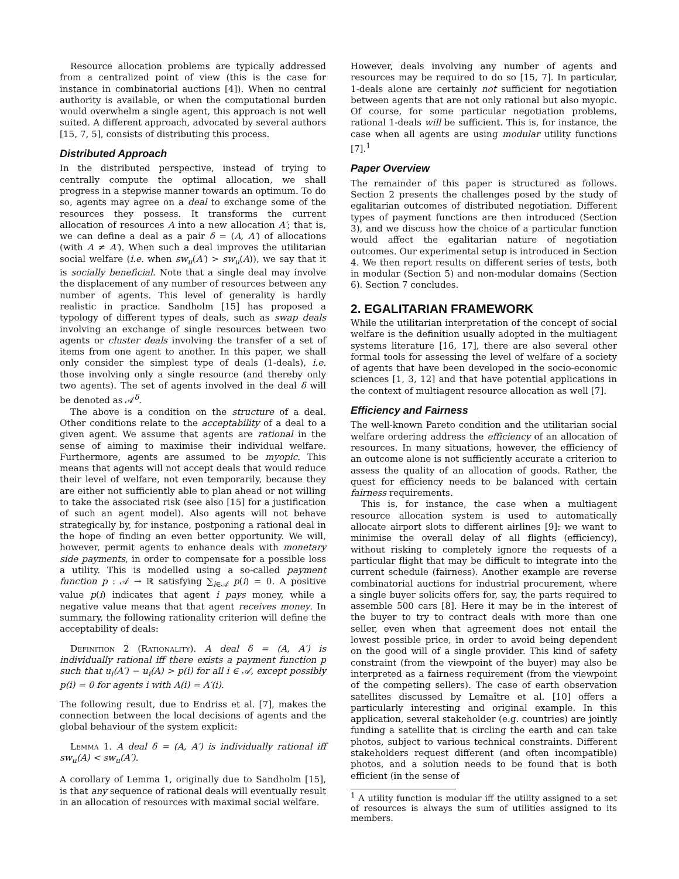Resource allocation problems are typically addressed from a centralized point of view (this is the case for instance in combinatorial auctions [4]). When no central authority is available, or when the computational burden would overwhelm a single agent, this approach is not well suited. A different approach, advocated by several authors [15, 7, 5], consists of distributing this process.
Distributed Approach
In the distributed perspective, instead of trying to centrally compute the optimal allocation, we shall progress in a stepwise manner towards an optimum. To do so, agents may agree on a deal to exchange some of the resources they possess. It transforms the current allocation of resources A into a new allocation A′; that is, we can define a deal as a pair δ = (A, A′) of allocations (with A ≠ A′). When such a deal improves the utilitarian social welfare (i.e. when sw<sub>u</sub>(A′) > sw<sub>u</sub>(A)), we say that it is socially beneficial. Note that a single deal may involve the displacement of any number of resources between any number of agents. This level of generality is hardly realistic in practice. Sandholm [15] has proposed a typology of different types of deals, such as swap deals involving an exchange of single resources between two agents or cluster deals involving the transfer of a set of items from one agent to another. In this paper, we shall only consider the simplest type of deals (1-deals), i.e. those involving only a single resource (and thereby only two agents). The set of agents involved in the deal δ will be denoted as 𝒜<sup>δ</sup>.
The above is a condition on the structure of a deal. Other conditions relate to the acceptability of a deal to a given agent. We assume that agents are rational in the sense of aiming to maximise their individual welfare. Furthermore, agents are assumed to be myopic. This means that agents will not accept deals that would reduce their level of welfare, not even temporarily, because they are either not sufficiently able to plan ahead or not willing to take the associated risk (see also [15] for a justification of such an agent model). Also agents will not behave strategically by, for instance, postponing a rational deal in the hope of finding an even better opportunity. We will, however, permit agents to enhance deals with monetary side payments, in order to compensate for a possible loss a utility. This is modelled using a so-called payment function p : 𝒜 → ℝ satisfying ∑<sub>i∈𝒜</sub> p(i) = 0. A positive value p(i) indicates that agent i pays money, while a negative value means that that agent receives money. In summary, the following rationality criterion will define the acceptability of deals:
Definition 2 (Rationality). A deal δ = (A, A′) is individually rational iff there exists a payment function p such that u<sub>i</sub>(A′) − u<sub>i</sub>(A) > p(i) for all i ∈ 𝒜, except possibly p(i) = 0 for agents i with A(i) = A′(i).
The following result, due to Endriss et al. [7], makes the connection between the local decisions of agents and the global behaviour of the system explicit:
Lemma 1. A deal δ = (A, A′) is individually rational iff sw<sub>u</sub>(A) < sw<sub>u</sub>(A′).
A corollary of Lemma 1, originally due to Sandholm [15], is that any sequence of rational deals will eventually result in an allocation of resources with maximal social welfare.
However, deals involving any number of agents and resources may be required to do so [15, 7]. In particular, 1-deals alone are certainly not sufficient for negotiation between agents that are not only rational but also myopic. Of course, for some particular negotiation problems, rational 1-deals will be sufficient. This is, for instance, the case when all agents are using modular utility functions [7].<sup>1</sup>
Paper Overview
The remainder of this paper is structured as follows. Section 2 presents the challenges posed by the study of egalitarian outcomes of distributed negotiation. Different types of payment functions are then introduced (Section 3), and we discuss how the choice of a particular function would affect the egalitarian nature of negotiation outcomes. Our experimental setup is introduced in Section 4. We then report results on different series of tests, both in modular (Section 5) and non-modular domains (Section 6). Section 7 concludes.
2. EGALITARIAN FRAMEWORK
While the utilitarian interpretation of the concept of social welfare is the definition usually adopted in the multiagent systems literature [16, 17], there are also several other formal tools for assessing the level of welfare of a society of agents that have been developed in the socio-economic sciences [1, 3, 12] and that have potential applications in the context of multiagent resource allocation as well [7].
Efficiency and Fairness
The well-known Pareto condition and the utilitarian social welfare ordering address the efficiency of an allocation of resources. In many situations, however, the efficiency of an outcome alone is not sufficiently accurate a criterion to assess the quality of an allocation of goods. Rather, the quest for efficiency needs to be balanced with certain fairness requirements.
This is, for instance, the case when a multiagent resource allocation system is used to automatically allocate airport slots to different airlines [9]: we want to minimise the overall delay of all flights (efficiency), without risking to completely ignore the requests of a particular flight that may be difficult to integrate into the current schedule (fairness). Another example are reverse combinatorial auctions for industrial procurement, where a single buyer solicits offers for, say, the parts required to assemble 500 cars [8]. Here it may be in the interest of the buyer to try to contract deals with more than one seller, even when that agreement does not entail the lowest possible price, in order to avoid being dependent on the good will of a single provider. This kind of safety constraint (from the viewpoint of the buyer) may also be interpreted as a fairness requirement (from the viewpoint of the competing sellers). The case of earth observation satellites discussed by Lemaître et al. [10] offers a particularly interesting and original example. In this application, several stakeholder (e.g. countries) are jointly funding a satellite that is circling the earth and can take photos, subject to various technical constraints. Different stakeholders request different (and often incompatible) photos, and a solution needs to be found that is both efficient (in the sense of
<sup>1</sup> A utility function is modular iff the utility assigned to a set of resources is always the sum of utilities assigned to its members.